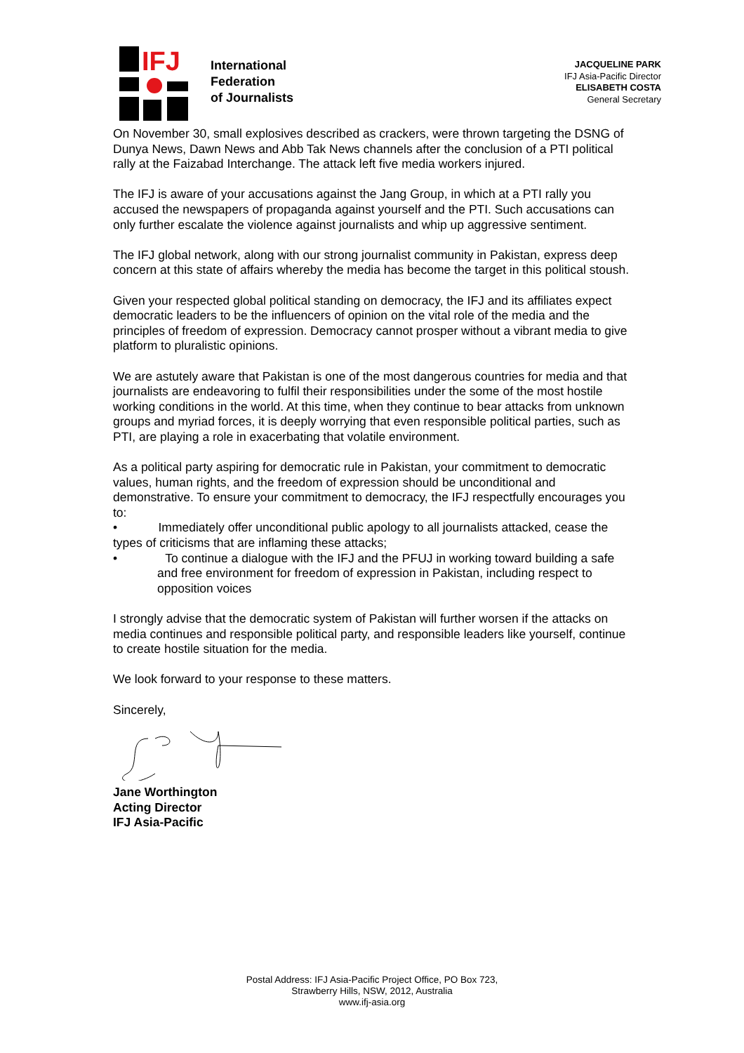IFJ
International
Federation
of Journalists
JACQUELINE PARK
IFJ Asia-Pacific Director
ELISABETH COSTA
General Secretary
On November 30, small explosives described as crackers, were thrown targeting the DSNG of Dunya News, Dawn News and Abb Tak News channels after the conclusion of a PTI political rally at the Faizabad Interchange. The attack left five media workers injured.
The IFJ is aware of your accusations against the Jang Group, in which at a PTI rally you accused the newspapers of propaganda against yourself and the PTI. Such accusations can only further escalate the violence against journalists and whip up aggressive sentiment.
The IFJ global network, along with our strong journalist community in Pakistan, express deep concern at this state of affairs whereby the media has become the target in this political stoush.
Given your respected global political standing on democracy, the IFJ and its affiliates expect democratic leaders to be the influencers of opinion on the vital role of the media and the principles of freedom of expression. Democracy cannot prosper without a vibrant media to give platform to pluralistic opinions.
We are astutely aware that Pakistan is one of the most dangerous countries for media and that journalists are endeavoring to fulfil their responsibilities under the some of the most hostile working conditions in the world. At this time, when they continue to bear attacks from unknown groups and myriad forces, it is deeply worrying that even responsible political parties, such as PTI, are playing a role in exacerbating that volatile environment.
As a political party aspiring for democratic rule in Pakistan, your commitment to democratic values, human rights, and the freedom of expression should be unconditional and demonstrative. To ensure your commitment to democracy, the IFJ respectfully encourages you to:
• Immediately offer unconditional public apology to all journalists attacked, cease the types of criticisms that are inflaming these attacks;
• To continue a dialogue with the IFJ and the PFUJ in working toward building a safe and free environment for freedom of expression in Pakistan, including respect to opposition voices
I strongly advise that the democratic system of Pakistan will further worsen if the attacks on media continues and responsible political party, and responsible leaders like yourself, continue to create hostile situation for the media.
We look forward to your response to these matters.
Sincerely,
Jane Worthington
Acting Director
IFJ Asia-Pacific
Postal Address: IFJ Asia-Pacific Project Office, PO Box 723,
Strawberry Hills, NSW, 2012, Australia
www.ifj-asia.org